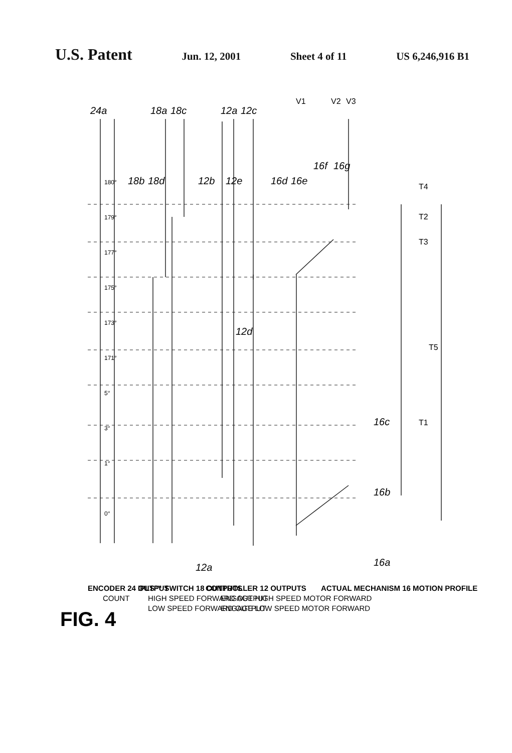U.S. Patent
Jun. 12, 2001 Sheet 4 of 11 US 6,246,916 B1
180°
179°
177°
175°
173°
171°
5°
3°
1°
0°
24a
18a
18c
12a
12c
18b
18d
12b
12e
12d
16d
16e
16f
16g
16c
16b
16a
12a
V1
V2
V3
T4
T2
T3
T5
T1
FIG. 4
ENCODER 24 OUTPUT
COUNT
IPLS™ SWITCH 18 OUTPUTS
HIGH SPEED FORWARD OUTPUT
LOW SPEED FORWARD OUTPUT
CONTROLLER 12 OUTPUTS
ENGAGE HIGH SPEED MOTOR FORWARD
ENGAGE LOW SPEED MOTOR FORWARD
ACTUAL MECHANISM 16 MOTION PROFILE